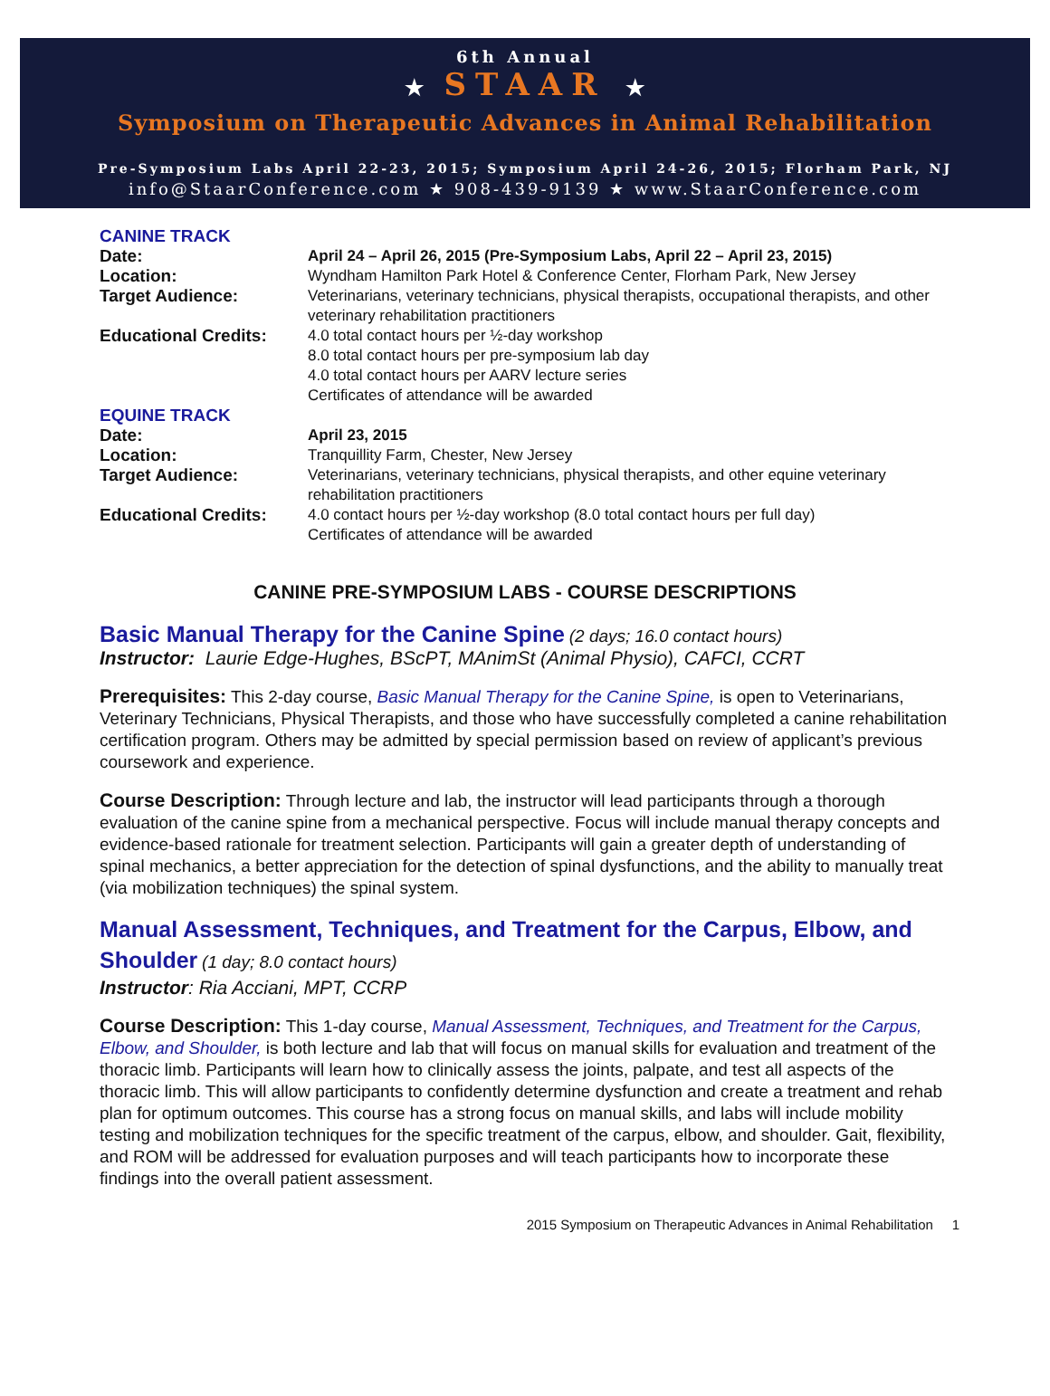6th Annual
★ STAAR ★
Symposium on Therapeutic Advances in Animal Rehabilitation
Pre-Symposium Labs April 22-23, 2015; Symposium April 24-26, 2015; Florham Park, NJ
info@StaarConference.com ★ 908-439-9139 ★ www.StaarConference.com
| CANINE TRACK | |
| Date: | April 24 – April 26, 2015 (Pre-Symposium Labs, April 22 – April 23, 2015) |
| Location: | Wyndham Hamilton Park Hotel & Conference Center, Florham Park, New Jersey |
| Target Audience: | Veterinarians, veterinary technicians, physical therapists, occupational therapists, and other veterinary rehabilitation practitioners |
| Educational Credits: | 4.0 total contact hours per ½-day workshop 8.0 total contact hours per pre-symposium lab day 4.0 total contact hours per AARV lecture series Certificates of attendance will be awarded |
| EQUINE TRACK | |
| Date: | April 23, 2015 |
| Location: | Tranquillity Farm, Chester, New Jersey |
| Target Audience: | Veterinarians, veterinary technicians, physical therapists, and other equine veterinary rehabilitation practitioners |
| Educational Credits: | 4.0 contact hours per ½-day workshop (8.0 total contact hours per full day) Certificates of attendance will be awarded |
CANINE PRE-SYMPOSIUM LABS - COURSE DESCRIPTIONS
Basic Manual Therapy for the Canine Spine (2 days; 16.0 contact hours)
Instructor: Laurie Edge-Hughes, BScPT, MAnimSt (Animal Physio), CAFCI, CCRT
Prerequisites: This 2-day course, Basic Manual Therapy for the Canine Spine, is open to Veterinarians, Veterinary Technicians, Physical Therapists, and those who have successfully completed a canine rehabilitation certification program. Others may be admitted by special permission based on review of applicant’s previous coursework and experience.
Course Description: Through lecture and lab, the instructor will lead participants through a thorough evaluation of the canine spine from a mechanical perspective. Focus will include manual therapy concepts and evidence-based rationale for treatment selection. Participants will gain a greater depth of understanding of spinal mechanics, a better appreciation for the detection of spinal dysfunctions, and the ability to manually treat (via mobilization techniques) the spinal system.
Manual Assessment, Techniques, and Treatment for the Carpus, Elbow, and Shoulder (1 day; 8.0 contact hours)
Instructor: Ria Acciani, MPT, CCRP
Course Description: This 1-day course, Manual Assessment, Techniques, and Treatment for the Carpus, Elbow, and Shoulder, is both lecture and lab that will focus on manual skills for evaluation and treatment of the thoracic limb. Participants will learn how to clinically assess the joints, palpate, and test all aspects of the thoracic limb. This will allow participants to confidently determine dysfunction and create a treatment and rehab plan for optimum outcomes. This course has a strong focus on manual skills, and labs will include mobility testing and mobilization techniques for the specific treatment of the carpus, elbow, and shoulder. Gait, flexibility, and ROM will be addressed for evaluation purposes and will teach participants how to incorporate these findings into the overall patient assessment.
2015 Symposium on Therapeutic Advances in Animal Rehabilitation 1